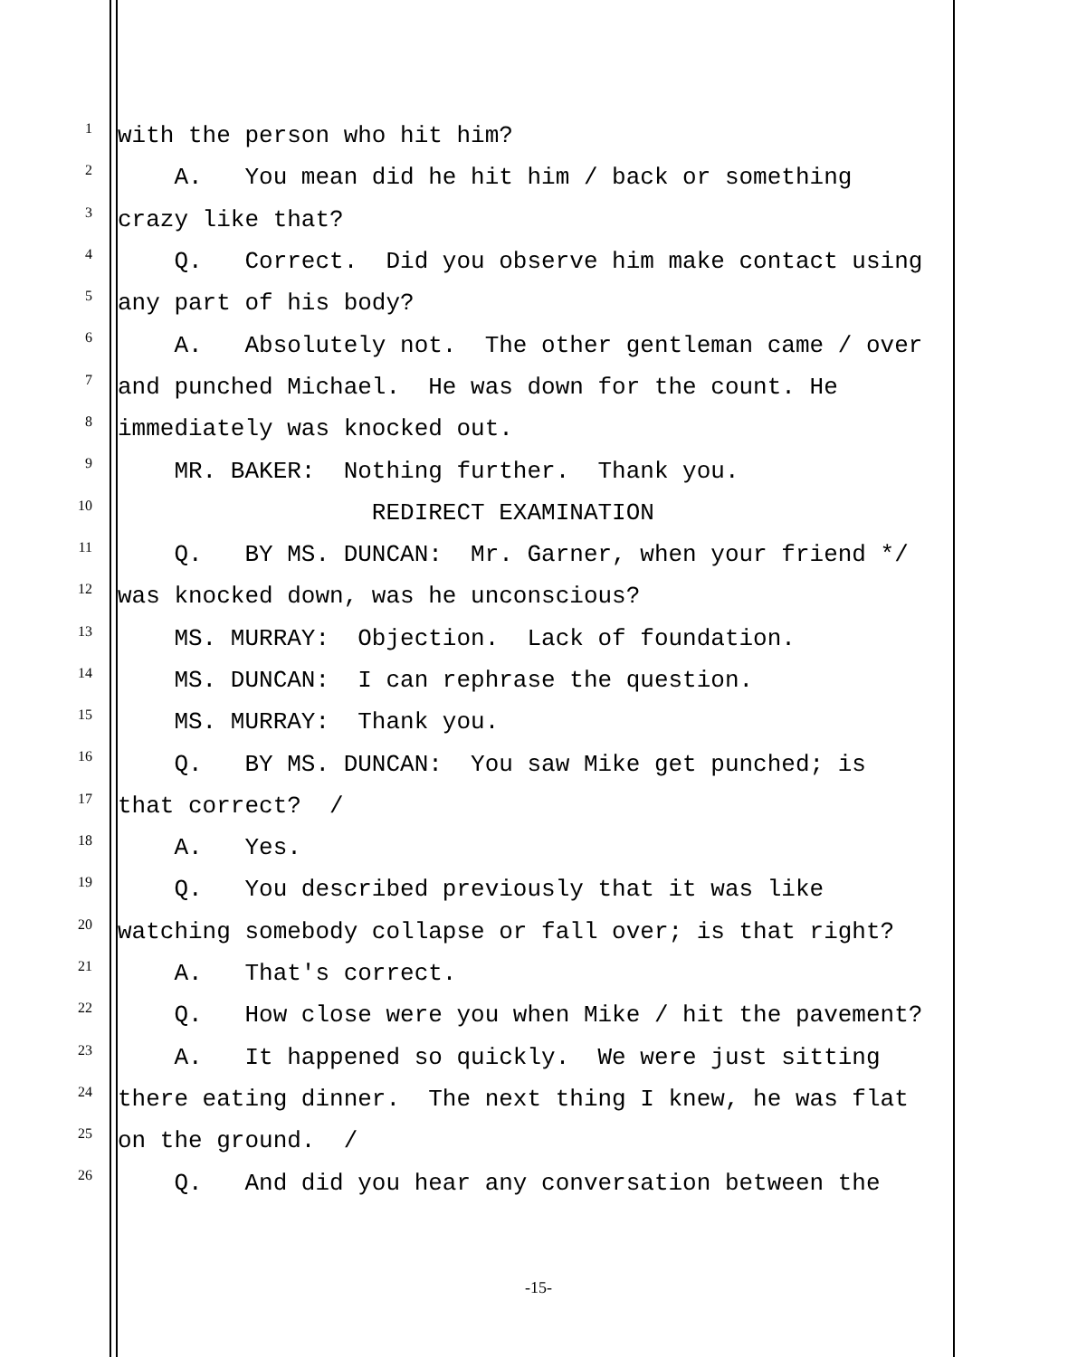1 with the person who hit him?
2 A. You mean did he hit him / back or something
3 crazy like that?
4 Q. Correct. Did you observe him make contact using
5 any part of his body?
6 A. Absolutely not. The other gentleman came / over
7 and punched Michael. He was down for the count. He
8 immediately was knocked out.
9 MR. BAKER: Nothing further. Thank you.
10 REDIRECT EXAMINATION
11 Q. BY MS. DUNCAN: Mr. Garner, when your friend */
12 was knocked down, was he unconscious?
13 MS. MURRAY: Objection. Lack of foundation.
14 MS. DUNCAN: I can rephrase the question.
15 MS. MURRAY: Thank you.
16 Q. BY MS. DUNCAN: You saw Mike get punched; is
17 that correct? /
18 A. Yes.
19 Q. You described previously that it was like
20 watching somebody collapse or fall over; is that right?
21 A. That's correct.
22 Q. How close were you when Mike / hit the pavement?
23 A. It happened so quickly. We were just sitting
24 there eating dinner. The next thing I knew, he was flat
25 on the ground. /
26 Q. And did you hear any conversation between the
-15-